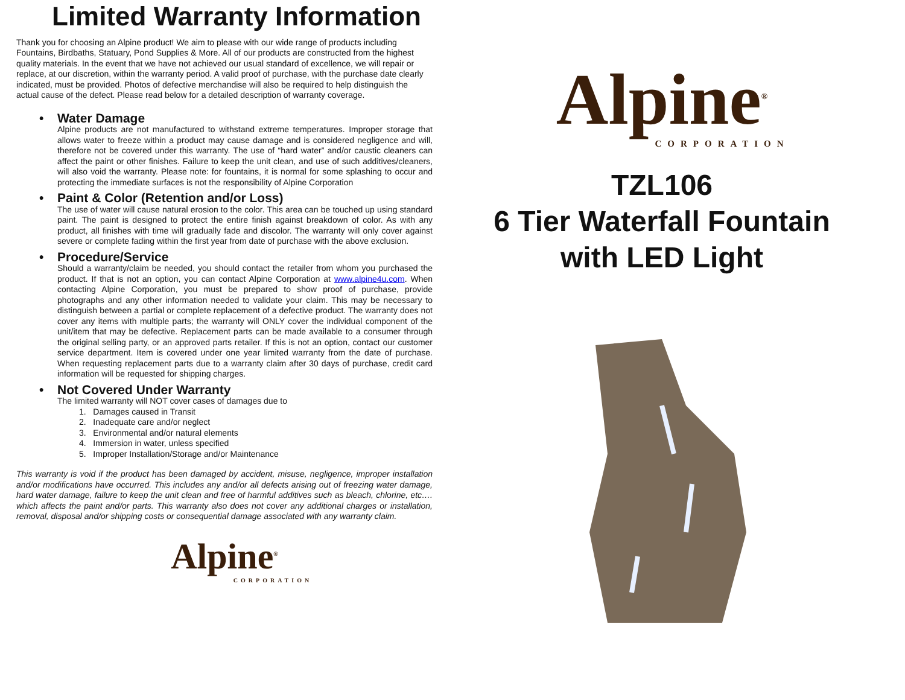Limited Warranty Information
Thank you for choosing an Alpine product! We aim to please with our wide range of products including Fountains, Birdbaths, Statuary, Pond Supplies & More. All of our products are constructed from the highest quality materials. In the event that we have not achieved our usual standard of excellence, we will repair or replace, at our discretion, within the warranty period. A valid proof of purchase, with the purchase date clearly indicated, must be provided. Photos of defective merchandise will also be required to help distinguish the actual cause of the defect. Please read below for a detailed description of warranty coverage.
• Water Damage
Alpine products are not manufactured to withstand extreme temperatures. Improper storage that allows water to freeze within a product may cause damage and is considered negligence and will, therefore not be covered under this warranty. The use of “hard water” and/or caustic cleaners can affect the paint or other finishes. Failure to keep the unit clean, and use of such additives/cleaners, will also void the warranty. Please note: for fountains, it is normal for some splashing to occur and protecting the immediate surfaces is not the responsibility of Alpine Corporation
• Paint & Color (Retention and/or Loss)
The use of water will cause natural erosion to the color. This area can be touched up using standard paint. The paint is designed to protect the entire finish against breakdown of color. As with any product, all finishes with time will gradually fade and discolor. The warranty will only cover against severe or complete fading within the first year from date of purchase with the above exclusion.
• Procedure/Service
Should a warranty/claim be needed, you should contact the retailer from whom you purchased the product. If that is not an option, you can contact Alpine Corporation at www.alpine4u.com. When contacting Alpine Corporation, you must be prepared to show proof of purchase, provide photographs and any other information needed to validate your claim. This may be necessary to distinguish between a partial or complete replacement of a defective product. The warranty does not cover any items with multiple parts; the warranty will ONLY cover the individual component of the unit/item that may be defective. Replacement parts can be made available to a consumer through the original selling party, or an approved parts retailer. If this is not an option, contact our customer service department. Item is covered under one year limited warranty from the date of purchase. When requesting replacement parts due to a warranty claim after 30 days of purchase, credit card information will be requested for shipping charges.
• Not Covered Under Warranty
The limited warranty will NOT cover cases of damages due to
1. Damages caused in Transit
2. Inadequate care and/or neglect
3. Environmental and/or natural elements
4. Immersion in water, unless specified
5. Improper Installation/Storage and/or Maintenance
This warranty is void if the product has been damaged by accident, misuse, negligence, improper installation and/or modifications have occurred. This includes any and/or all defects arising out of freezing water damage, hard water damage, failure to keep the unit clean and free of harmful additives such as bleach, chlorine, etc…. which affects the paint and/or parts. This warranty also does not cover any additional charges or installation, removal, disposal and/or shipping costs or consequential damage associated with any warranty claim.
Alpine<sup>®</sup>
CORPORATION
Alpine<sup>®</sup>
CORPORATION
TZL106
6 Tier Waterfall Fountain
with LED Light